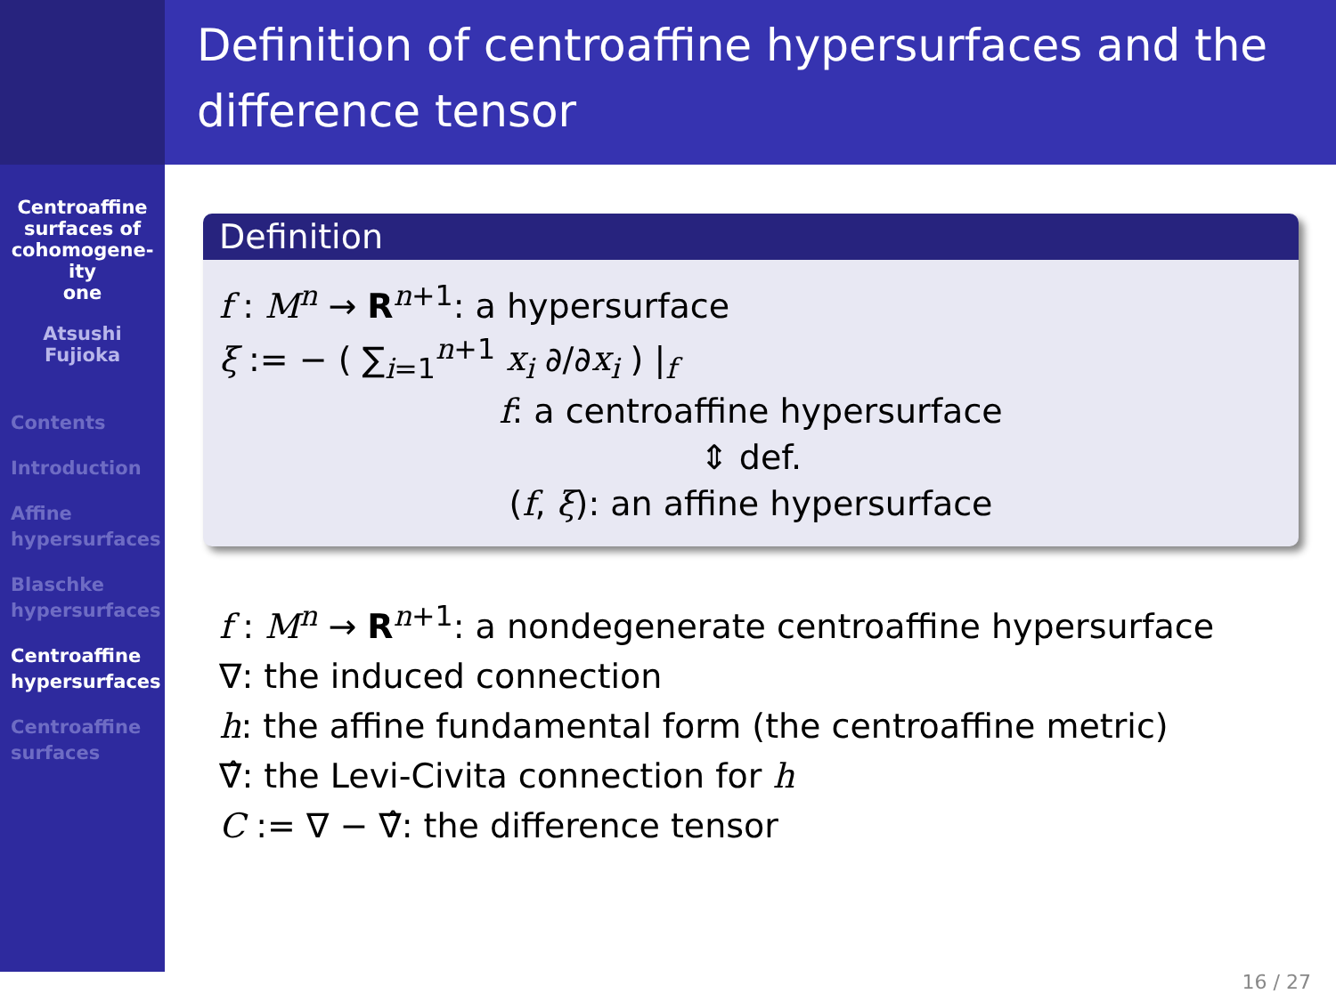Centroaffine
surfaces of
cohomogene-
ity
one
Atsushi
Fujioka
Contents
Introduction
Affine
hypersurfaces
Blaschke
hypersurfaces
Centroaffine
hypersurfaces
Centroaffine
surfaces
Definition of centroaffine hypersurfaces and the difference tensor
Definition
f : M<sup>n</sup> → R<sup>n+1</sup>: a hypersurface
ξ := − ( ∑<sub>i=1</sub><sup>n+1</sup> x<sub>i</sub> ∂/∂x<sub>i</sub> ) |<sub>f</sub>
f: a centroaffine hypersurface
⇕ def.
(f, ξ): an affine hypersurface
f : M<sup>n</sup> → R<sup>n+1</sup>: a nondegenerate centroaffine hypersurface
∇: the induced connection
h: the affine fundamental form (the centroaffine metric)
∇̂: the Levi-Civita connection for h
C := ∇ − ∇̂: the difference tensor
16 / 27